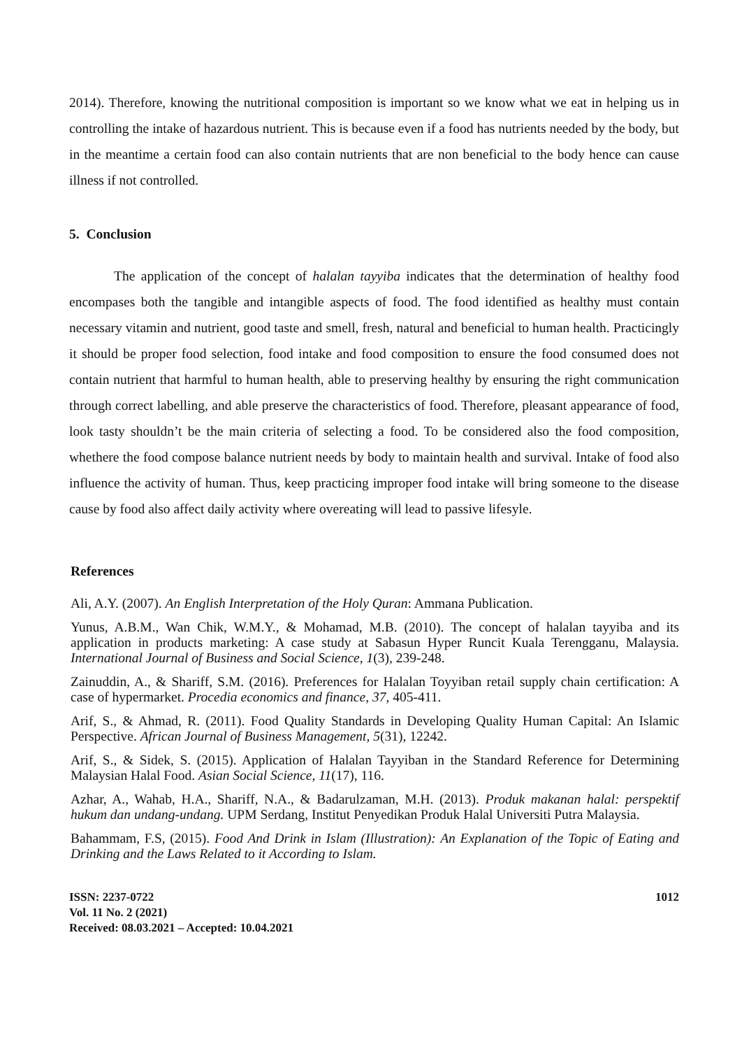2014). Therefore, knowing the nutritional composition is important so we know what we eat in helping us in controlling the intake of hazardous nutrient. This is because even if a food has nutrients needed by the body, but in the meantime a certain food can also contain nutrients that are non beneficial to the body hence can cause illness if not controlled.
5. Conclusion
The application of the concept of halalan tayyiba indicates that the determination of healthy food encompases both the tangible and intangible aspects of food. The food identified as healthy must contain necessary vitamin and nutrient, good taste and smell, fresh, natural and beneficial to human health. Practicingly it should be proper food selection, food intake and food composition to ensure the food consumed does not contain nutrient that harmful to human health, able to preserving healthy by ensuring the right communication through correct labelling, and able preserve the characteristics of food. Therefore, pleasant appearance of food, look tasty shouldn’t be the main criteria of selecting a food. To be considered also the food composition, whethere the food compose balance nutrient needs by body to maintain health and survival. Intake of food also influence the activity of human. Thus, keep practicing improper food intake will bring someone to the disease cause by food also affect daily activity where overeating will lead to passive lifesyle.
References
Ali, A.Y. (2007). An English Interpretation of the Holy Quran: Ammana Publication.
Yunus, A.B.M., Wan Chik, W.M.Y., & Mohamad, M.B. (2010). The concept of halalan tayyiba and its application in products marketing: A case study at Sabasun Hyper Runcit Kuala Terengganu, Malaysia. International Journal of Business and Social Science, 1(3), 239-248.
Zainuddin, A., & Shariff, S.M. (2016). Preferences for Halalan Toyyiban retail supply chain certification: A case of hypermarket. Procedia economics and finance, 37, 405-411.
Arif, S., & Ahmad, R. (2011). Food Quality Standards in Developing Quality Human Capital: An Islamic Perspective. African Journal of Business Management, 5(31), 12242.
Arif, S., & Sidek, S. (2015). Application of Halalan Tayyiban in the Standard Reference for Determining Malaysian Halal Food. Asian Social Science, 11(17), 116.
Azhar, A., Wahab, H.A., Shariff, N.A., & Badarulzaman, M.H. (2013). Produk makanan halal: perspektif hukum dan undang-undang. UPM Serdang, Institut Penyedikan Produk Halal Universiti Putra Malaysia.
Bahammam, F.S, (2015). Food And Drink in Islam (Illustration): An Explanation of the Topic of Eating and Drinking and the Laws Related to it According to Islam.
ISSN: 2237-0722
Vol. 11 No. 2 (2021)
Received: 08.03.2021 – Accepted: 10.04.2021
1012